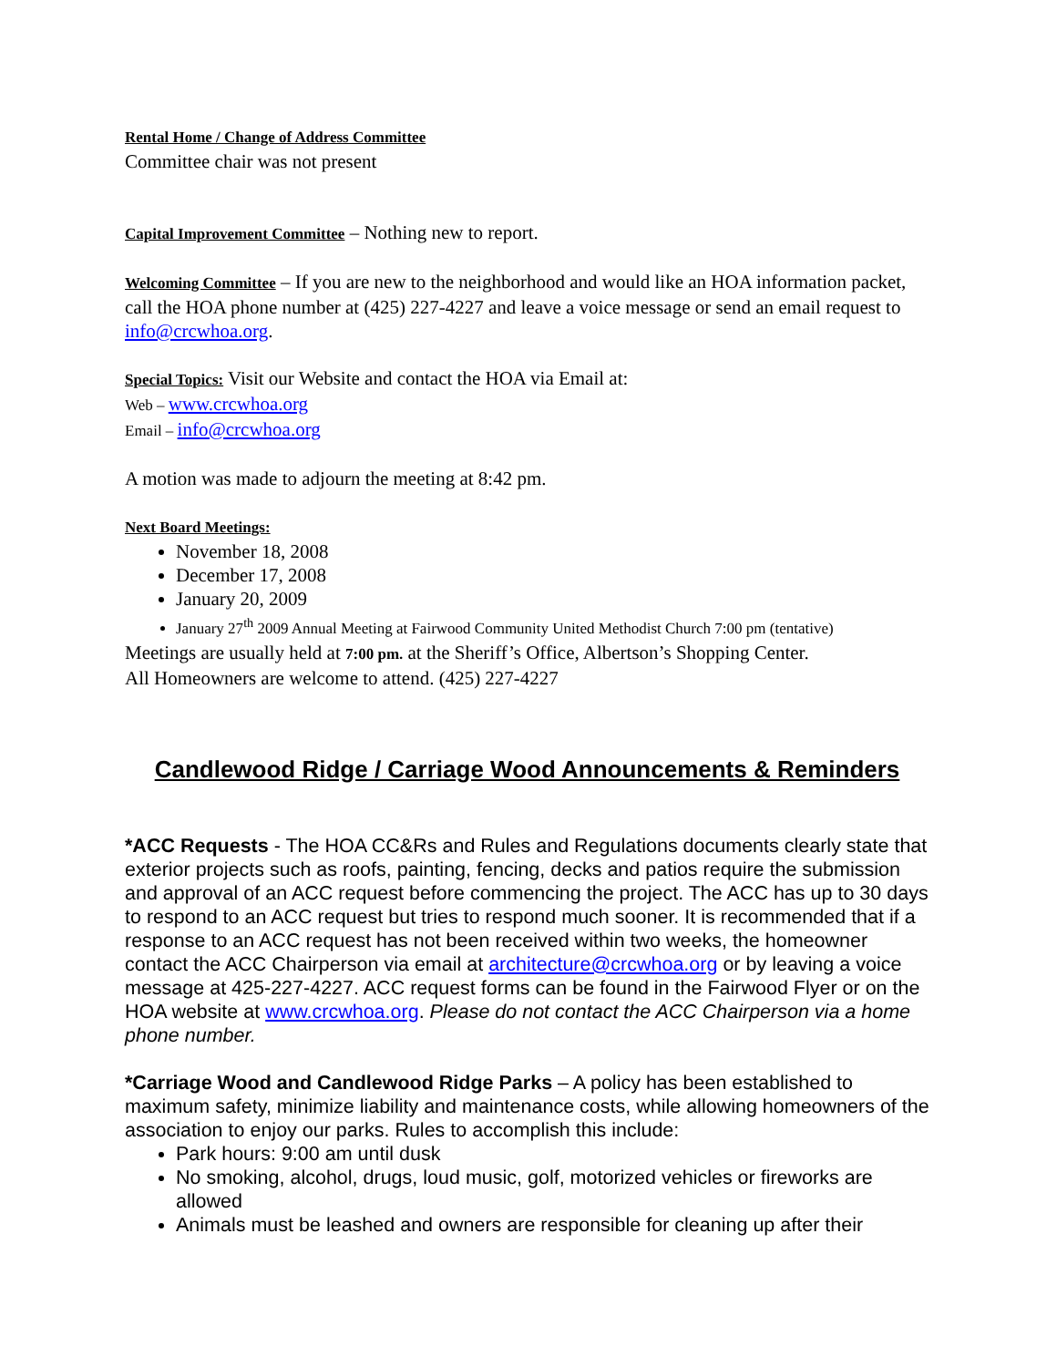Rental Home / Change of Address Committee
Committee chair was not present
Capital Improvement Committee – Nothing new to report.
Welcoming Committee – If you are new to the neighborhood and would like an HOA information packet, call the HOA phone number at (425) 227-4227 and leave a voice message or send an email request to info@crcwhoa.org.
Special Topics: Visit our Website and contact the HOA via Email at:
Web – www.crcwhoa.org
Email – info@crcwhoa.org
A motion was made to adjourn the meeting at 8:42 pm.
Next Board Meetings:
November 18, 2008
December 17, 2008
January 20, 2009
January 27<sup>th</sup> 2009 Annual Meeting at Fairwood Community United Methodist Church 7:00 pm (tentative)
Meetings are usually held at 7:00 pm. at the Sheriff’s Office, Albertson’s Shopping Center.
All Homeowners are welcome to attend. (425) 227-4227
Candlewood Ridge / Carriage Wood Announcements & Reminders
*ACC Requests - The HOA CC&Rs and Rules and Regulations documents clearly state that exterior projects such as roofs, painting, fencing, decks and patios require the submission and approval of an ACC request before commencing the project. The ACC has up to 30 days to respond to an ACC request but tries to respond much sooner. It is recommended that if a response to an ACC request has not been received within two weeks, the homeowner contact the ACC Chairperson via email at architecture@crcwhoa.org or by leaving a voice message at 425-227-4227. ACC request forms can be found in the Fairwood Flyer or on the HOA website at www.crcwhoa.org. Please do not contact the ACC Chairperson via a home phone number.
*Carriage Wood and Candlewood Ridge Parks – A policy has been established to maximum safety, minimize liability and maintenance costs, while allowing homeowners of the association to enjoy our parks. Rules to accomplish this include:
Park hours: 9:00 am until dusk
No smoking, alcohol, drugs, loud music, golf, motorized vehicles or fireworks are allowed
Animals must be leashed and owners are responsible for cleaning up after their